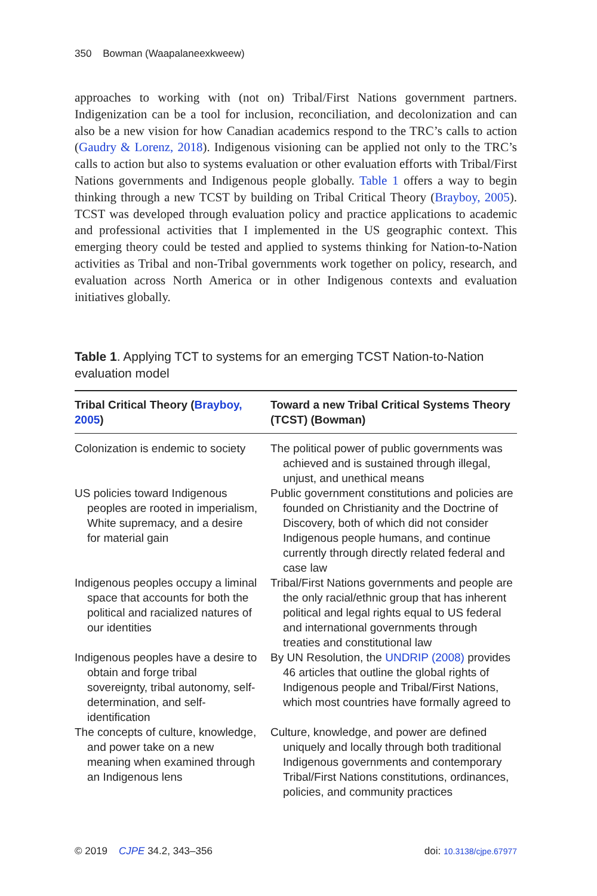350 Bowman (Waapalaneexkweew)
approaches to working with (not on) Tribal/First Nations government partners. Indigenization can be a tool for inclusion, reconciliation, and decolonization and can also be a new vision for how Canadian academics respond to the TRC’s calls to action (Gaudry & Lorenz, 2018). Indigenous visioning can be applied not only to the TRC’s calls to action but also to systems evaluation or other evaluation efforts with Tribal/First Nations governments and Indigenous people globally. Table 1 offers a way to begin thinking through a new TCST by building on Tribal Critical Theory (Brayboy, 2005). TCST was developed through evaluation policy and practice applications to academic and professional activities that I implemented in the US geographic context. This emerging theory could be tested and applied to systems thinking for Nation-to-Nation activities as Tribal and non-Tribal governments work together on policy, research, and evaluation across North America or in other Indigenous contexts and evaluation initiatives globally.
Table 1. Applying TCT to systems for an emerging TCST Nation-to-Nation evaluation model
| Tribal Critical Theory ( Brayboy, 2005 ) | Toward a new Tribal Critical Systems Theory (TCST) (Bowman) |
| --- | --- |
| Colonization is endemic to society | The political power of public governments was achieved and is sustained through illegal, unjust, and unethical means |
| US policies toward Indigenous peoples are rooted in imperialism, White supremacy, and a desire for material gain | Public government constitutions and policies are founded on Christianity and the Doctrine of Discovery, both of which did not consider Indigenous people humans, and continue currently through directly related federal and case law |
| Indigenous peoples occupy a liminal space that accounts for both the political and racialized natures of our identities | Tribal/First Nations governments and people are the only racial/ethnic group that has inherent political and legal rights equal to US federal and international governments through treaties and constitutional law |
| Indigenous peoples have a desire to obtain and forge tribal sovereignty, tribal autonomy, self-determination, and self-identification | By UN Resolution, the UNDRIP (2008) provides 46 articles that outline the global rights of Indigenous people and Tribal/First Nations, which most countries have formally agreed to |
| The concepts of culture, knowledge, and power take on a new meaning when examined through an Indigenous lens | Culture, knowledge, and power are defined uniquely and locally through both traditional Indigenous governments and contemporary Tribal/First Nations constitutions, ordinances, policies, and community practices |
© 2019 CJPE 34.2, 343–356 doi: 10.3138/cjpe.67977